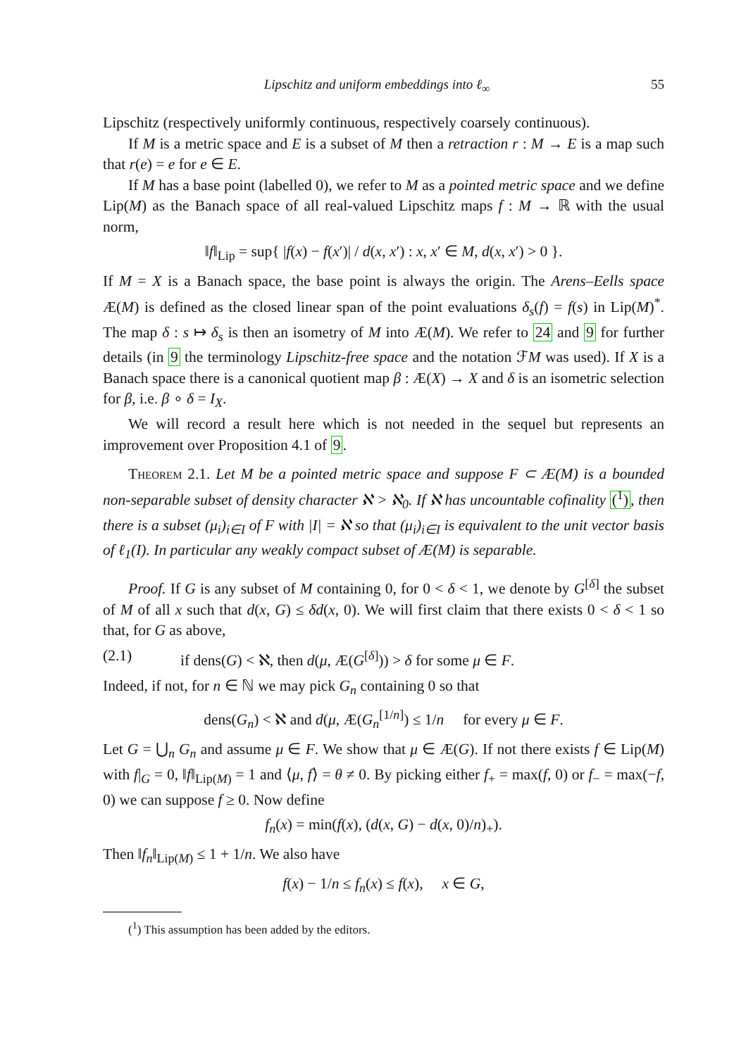Lipschitz and uniform embeddings into ℓ<sub>∞</sub> 55
Lipschitz (respectively uniformly continuous, respectively coarsely continuous).
If M is a metric space and E is a subset of M then a retraction r : M → E is a map such that r(e) = e for e ∈ E.
If M has a base point (labelled 0), we refer to M as a pointed metric space and we define Lip(M) as the Banach space of all real-valued Lipschitz maps f : M → ℝ with the usual norm,
‖f‖<sub>Lip</sub> = sup{ |f(x) − f(x′)| / d(x, x′) : x, x′ ∈ M, d(x, x′) > 0 }.
If M = X is a Banach space, the base point is always the origin. The Arens–Eells space Æ(M) is defined as the closed linear span of the point evaluations δ<sub>s</sub>(f) = f(s) in Lip(M)<sup>*</sup>. The map δ : s ↦ δ<sub>s</sub> is then an isometry of M into Æ(M). We refer to 24 and 9 for further details (in 9 the terminology Lipschitz-free space and the notation ℱM was used). If X is a Banach space there is a canonical quotient map β : Æ(X) → X and δ is an isometric selection for β, i.e. β ∘ δ = I<sub>X</sub>.
We will record a result here which is not needed in the sequel but represents an improvement over Proposition 4.1 of 9.
Theorem 2.1. Let M be a pointed metric space and suppose F ⊂ Æ(M) is a bounded non-separable subset of density character ℵ > ℵ<sub>0</sub>. If ℵ has uncountable cofinality (<sup>1</sup>), then there is a subset (μ<sub>i</sub>)<sub>i∈I</sub> of F with |I| = ℵ so that (μ<sub>i</sub>)<sub>i∈I</sub> is equivalent to the unit vector basis of ℓ<sub>1</sub>(I). In particular any weakly compact subset of Æ(M) is separable.
Proof. If G is any subset of M containing 0, for 0 < δ < 1, we denote by G<sup>[δ]</sup> the subset of M of all x such that d(x, G) ≤ δd(x, 0). We will first claim that there exists 0 < δ < 1 so that, for G as above,
(2.1) if dens(G) < ℵ, then d(μ, Æ(G<sup>[δ]</sup>)) > δ for some μ ∈ F.
Indeed, if not, for n ∈ ℕ we may pick G<sub>n</sub> containing 0 so that
dens(G<sub>n</sub>) < ℵ and d(μ, Æ(G<sub>n</sub><sup>[1/n]</sup>) ≤ 1/n for every μ ∈ F.
Let G = ⋃<sub>n</sub> G<sub>n</sub> and assume μ ∈ F. We show that μ ∈ Æ(G). If not there exists f ∈ Lip(M) with f|<sub>G</sub> = 0, ‖f‖<sub>Lip(M)</sub> = 1 and ⟨μ, f⟩ = θ ≠ 0. By picking either f<sub>+</sub> = max(f, 0) or f<sub>−</sub> = max(−f, 0) we can suppose f ≥ 0. Now define
f<sub>n</sub>(x) = min(f(x), (d(x, G) − d(x, 0)/n)<sub>+</sub>).
Then ‖f<sub>n</sub>‖<sub>Lip(M)</sub> ≤ 1 + 1/n. We also have
f(x) − 1/n ≤ f<sub>n</sub>(x) ≤ f(x), x ∈ G,
(<sup>1</sup>) This assumption has been added by the editors.